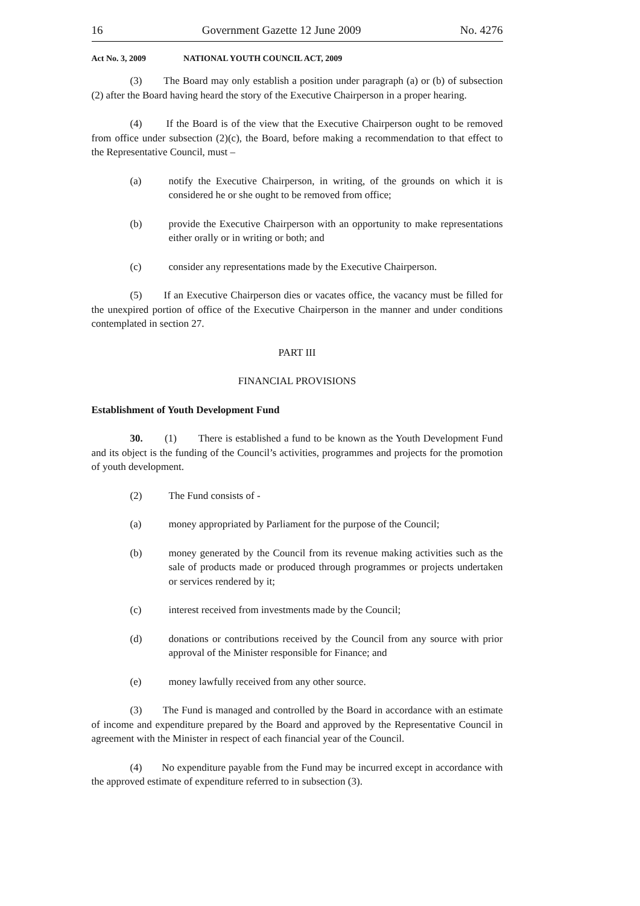16 Government Gazette 12 June 2009 No. 4276
Act No. 3, 2009 NATIONAL YOUTH COUNCIL ACT, 2009
(3) The Board may only establish a position under paragraph (a) or (b) of subsection (2) after the Board having heard the story of the Executive Chairperson in a proper hearing.
(4) If the Board is of the view that the Executive Chairperson ought to be removed from office under subsection (2)(c), the Board, before making a recommendation to that effect to the Representative Council, must –
(a) notify the Executive Chairperson, in writing, of the grounds on which it is considered he or she ought to be removed from office;
(b) provide the Executive Chairperson with an opportunity to make representations either orally or in writing or both; and
(c) consider any representations made by the Executive Chairperson.
(5) If an Executive Chairperson dies or vacates office, the vacancy must be filled for the unexpired portion of office of the Executive Chairperson in the manner and under conditions contemplated in section 27.
PART III
FINANCIAL PROVISIONS
Establishment of Youth Development Fund
30. (1) There is established a fund to be known as the Youth Development Fund and its object is the funding of the Council’s activities, programmes and projects for the promotion of youth development.
(2) The Fund consists of -
(a) money appropriated by Parliament for the purpose of the Council;
(b) money generated by the Council from its revenue making activities such as the sale of products made or produced through programmes or projects undertaken or services rendered by it;
(c) interest received from investments made by the Council;
(d) donations or contributions received by the Council from any source with prior approval of the Minister responsible for Finance; and
(e) money lawfully received from any other source.
(3) The Fund is managed and controlled by the Board in accordance with an estimate of income and expenditure prepared by the Board and approved by the Representative Council in agreement with the Minister in respect of each financial year of the Council.
(4) No expenditure payable from the Fund may be incurred except in accordance with the approved estimate of expenditure referred to in subsection (3).